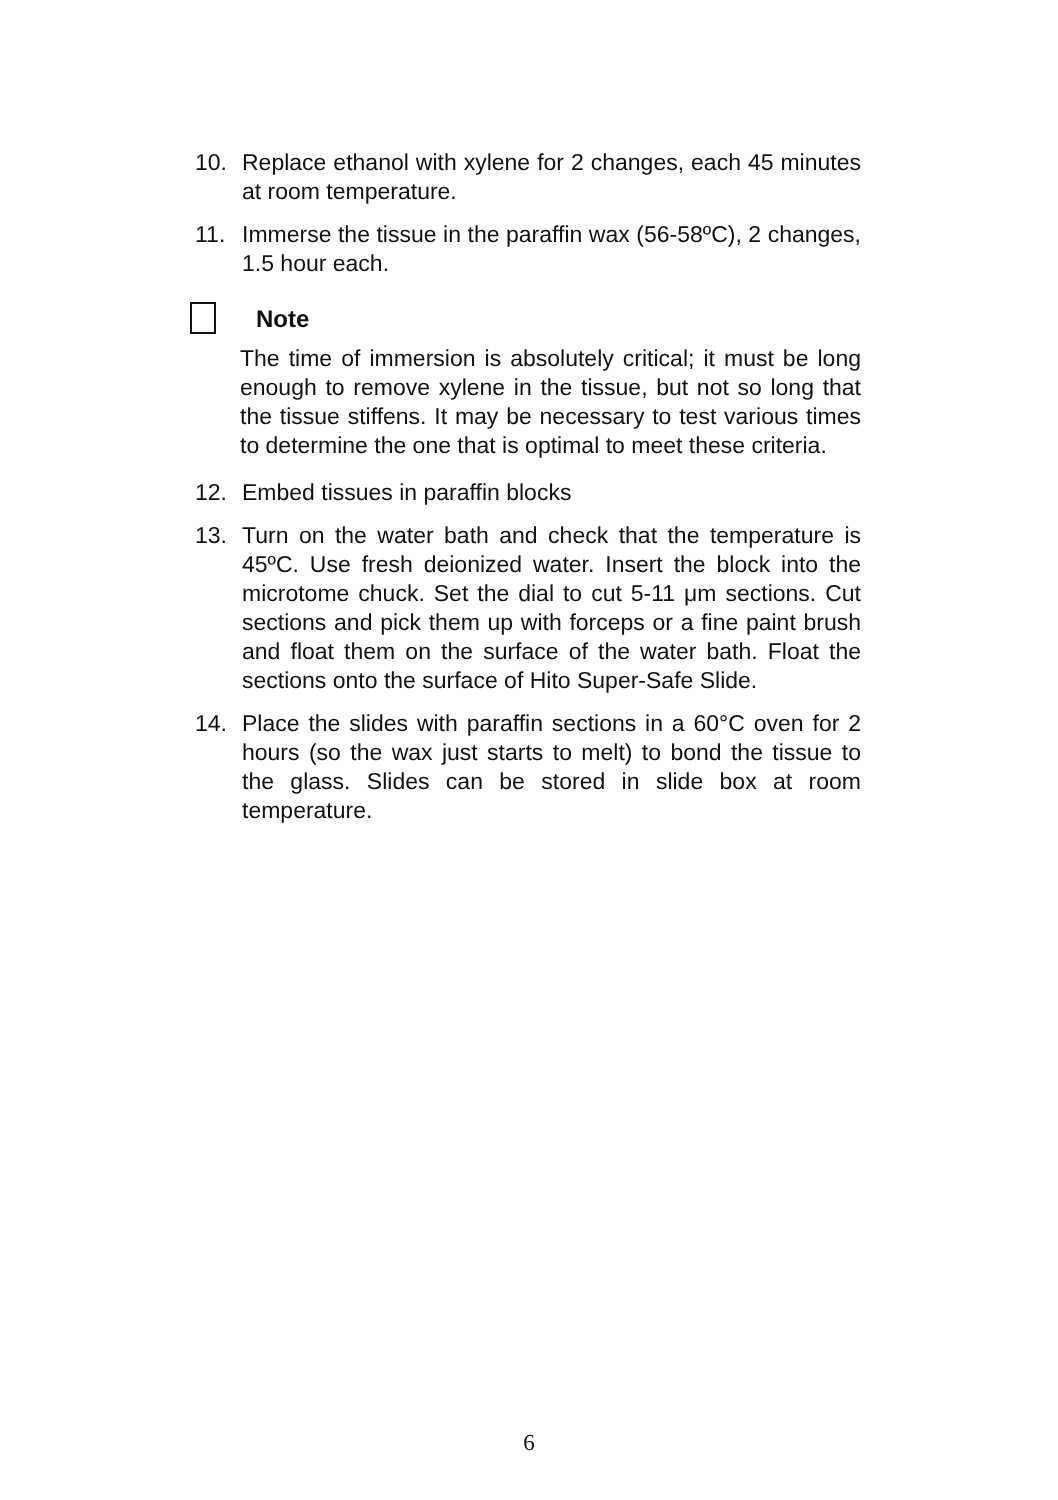10. Replace ethanol with xylene for 2 changes, each 45 minutes at room temperature.
11. Immerse the tissue in the paraffin wax (56-58ºC), 2 changes, 1.5 hour each.
Note
The time of immersion is absolutely critical; it must be long enough to remove xylene in the tissue, but not so long that the tissue stiffens. It may be necessary to test various times to determine the one that is optimal to meet these criteria.
12. Embed tissues in paraffin blocks
13. Turn on the water bath and check that the temperature is 45ºC. Use fresh deionized water. Insert the block into the microtome chuck. Set the dial to cut 5-11 μm sections. Cut sections and pick them up with forceps or a fine paint brush and float them on the surface of the water bath. Float the sections onto the surface of Hito Super-Safe Slide.
14. Place the slides with paraffin sections in a 60°C oven for 2 hours (so the wax just starts to melt) to bond the tissue to the glass. Slides can be stored in slide box at room temperature.
6